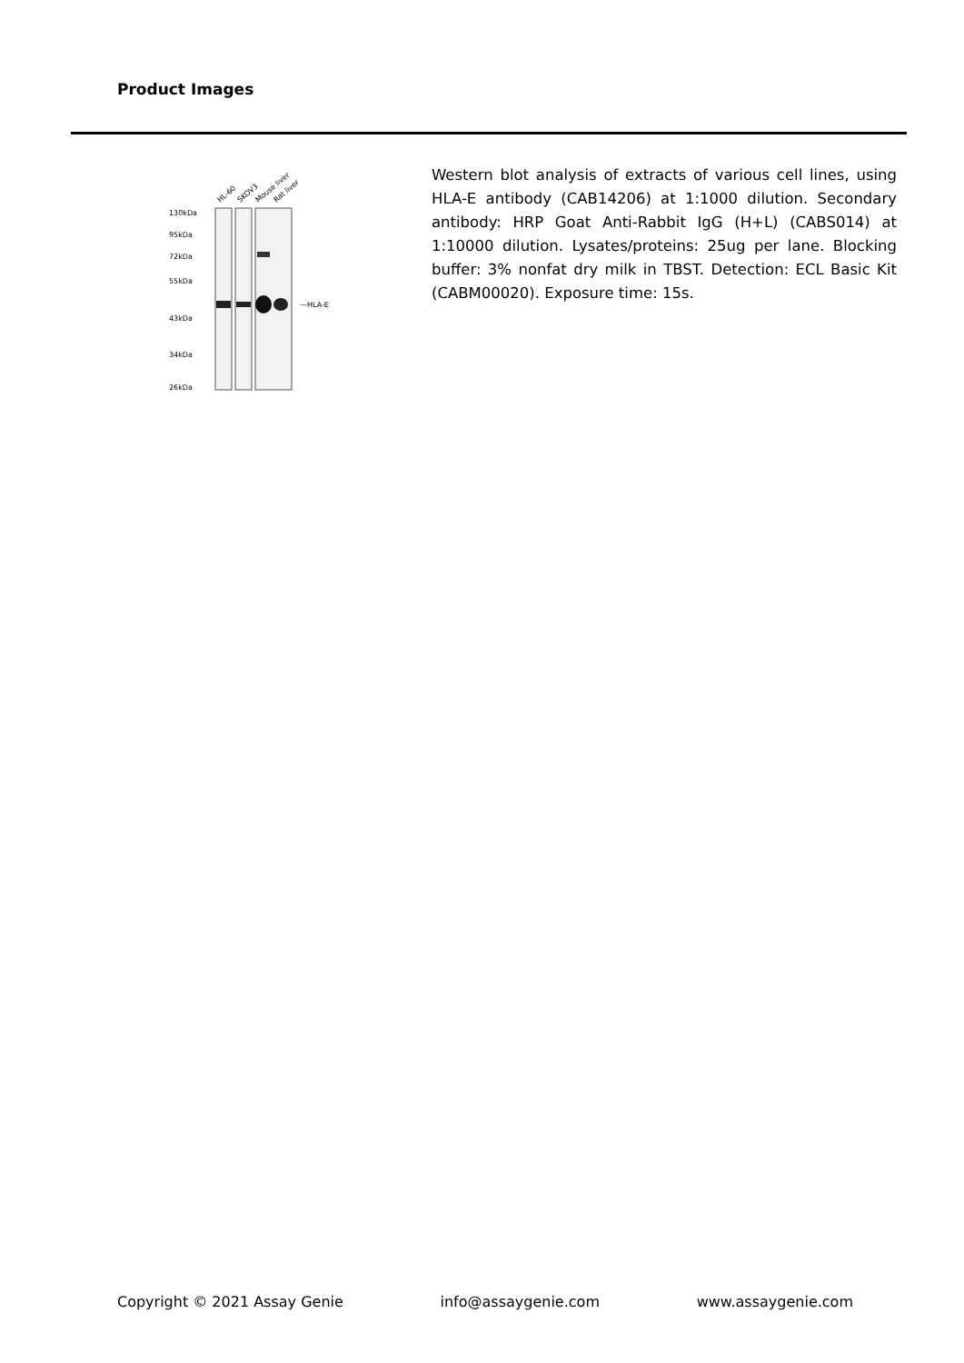Product Images
HL-60
SKOV3
Mouse liver
Rat liver
130kDa
95kDa
72kDa
55kDa
43kDa
34kDa
26kDa
—HLA-E
Western blot analysis of extracts of various cell lines, using HLA-E antibody (CAB14206) at 1:1000 dilution. Secondary antibody: HRP Goat Anti-Rabbit IgG (H+L) (CABS014) at 1:10000 dilution. Lysates/proteins: 25ug per lane. Blocking buffer: 3% nonfat dry milk in TBST. Detection: ECL Basic Kit (CABM00020). Exposure time: 15s.
Copyright © 2021 Assay Genie info@assaygenie.com www.assaygenie.com